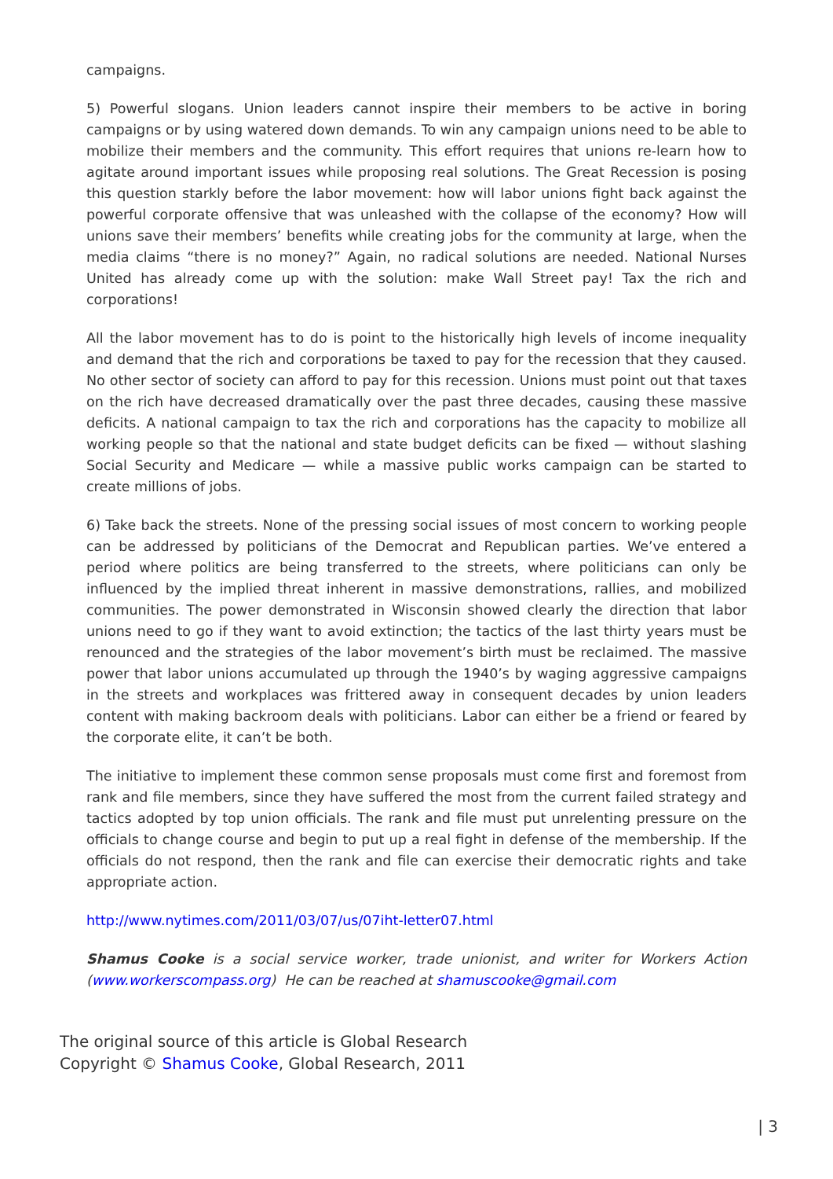campaigns.
5) Powerful slogans. Union leaders cannot inspire their members to be active in boring campaigns or by using watered down demands. To win any campaign unions need to be able to mobilize their members and the community. This effort requires that unions re-learn how to agitate around important issues while proposing real solutions. The Great Recession is posing this question starkly before the labor movement: how will labor unions fight back against the powerful corporate offensive that was unleashed with the collapse of the economy? How will unions save their members’ benefits while creating jobs for the community at large, when the media claims “there is no money?” Again, no radical solutions are needed. National Nurses United has already come up with the solution: make Wall Street pay! Tax the rich and corporations!
All the labor movement has to do is point to the historically high levels of income inequality and demand that the rich and corporations be taxed to pay for the recession that they caused. No other sector of society can afford to pay for this recession. Unions must point out that taxes on the rich have decreased dramatically over the past three decades, causing these massive deficits. A national campaign to tax the rich and corporations has the capacity to mobilize all working people so that the national and state budget deficits can be fixed — without slashing Social Security and Medicare — while a massive public works campaign can be started to create millions of jobs.
6) Take back the streets. None of the pressing social issues of most concern to working people can be addressed by politicians of the Democrat and Republican parties. We’ve entered a period where politics are being transferred to the streets, where politicians can only be influenced by the implied threat inherent in massive demonstrations, rallies, and mobilized communities. The power demonstrated in Wisconsin showed clearly the direction that labor unions need to go if they want to avoid extinction; the tactics of the last thirty years must be renounced and the strategies of the labor movement’s birth must be reclaimed. The massive power that labor unions accumulated up through the 1940’s by waging aggressive campaigns in the streets and workplaces was frittered away in consequent decades by union leaders content with making backroom deals with politicians. Labor can either be a friend or feared by the corporate elite, it can’t be both.
The initiative to implement these common sense proposals must come first and foremost from rank and file members, since they have suffered the most from the current failed strategy and tactics adopted by top union officials. The rank and file must put unrelenting pressure on the officials to change course and begin to put up a real fight in defense of the membership. If the officials do not respond, then the rank and file can exercise their democratic rights and take appropriate action.
http://www.nytimes.com/2011/03/07/us/07iht-letter07.html
Shamus Cooke is a social service worker, trade unionist, and writer for Workers Action (www.workerscompass.org) He can be reached at shamuscooke@gmail.com
The original source of this article is Global Research
Copyright © Shamus Cooke, Global Research, 2011
| 3